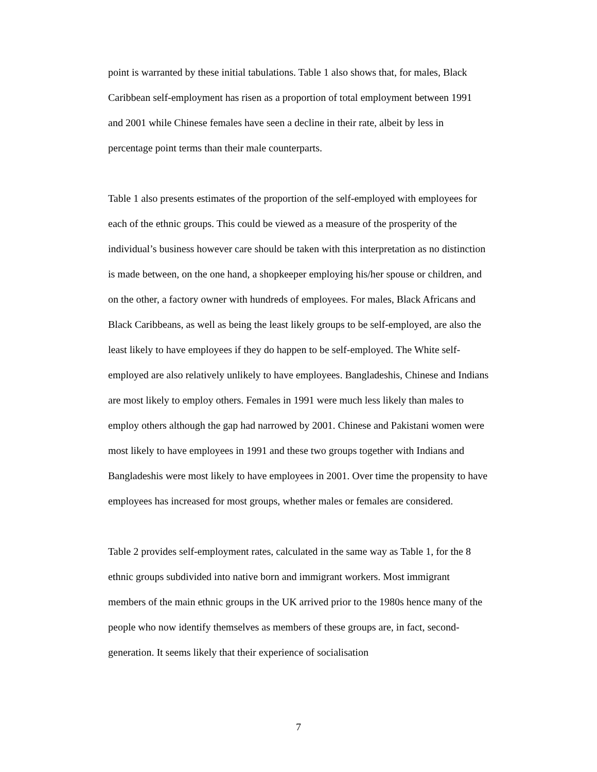point is warranted by these initial tabulations. Table 1 also shows that, for males, Black Caribbean self-employment has risen as a proportion of total employment between 1991 and 2001 while Chinese females have seen a decline in their rate, albeit by less in percentage point terms than their male counterparts.
Table 1 also presents estimates of the proportion of the self-employed with employees for each of the ethnic groups. This could be viewed as a measure of the prosperity of the individual’s business however care should be taken with this interpretation as no distinction is made between, on the one hand, a shopkeeper employing his/her spouse or children, and on the other, a factory owner with hundreds of employees. For males, Black Africans and Black Caribbeans, as well as being the least likely groups to be self-employed, are also the least likely to have employees if they do happen to be self-employed. The White self-employed are also relatively unlikely to have employees. Bangladeshis, Chinese and Indians are most likely to employ others. Females in 1991 were much less likely than males to employ others although the gap had narrowed by 2001. Chinese and Pakistani women were most likely to have employees in 1991 and these two groups together with Indians and Bangladeshis were most likely to have employees in 2001. Over time the propensity to have employees has increased for most groups, whether males or females are considered.
Table 2 provides self-employment rates, calculated in the same way as Table 1, for the 8 ethnic groups subdivided into native born and immigrant workers. Most immigrant members of the main ethnic groups in the UK arrived prior to the 1980s hence many of the people who now identify themselves as members of these groups are, in fact, second-generation. It seems likely that their experience of socialisation
7